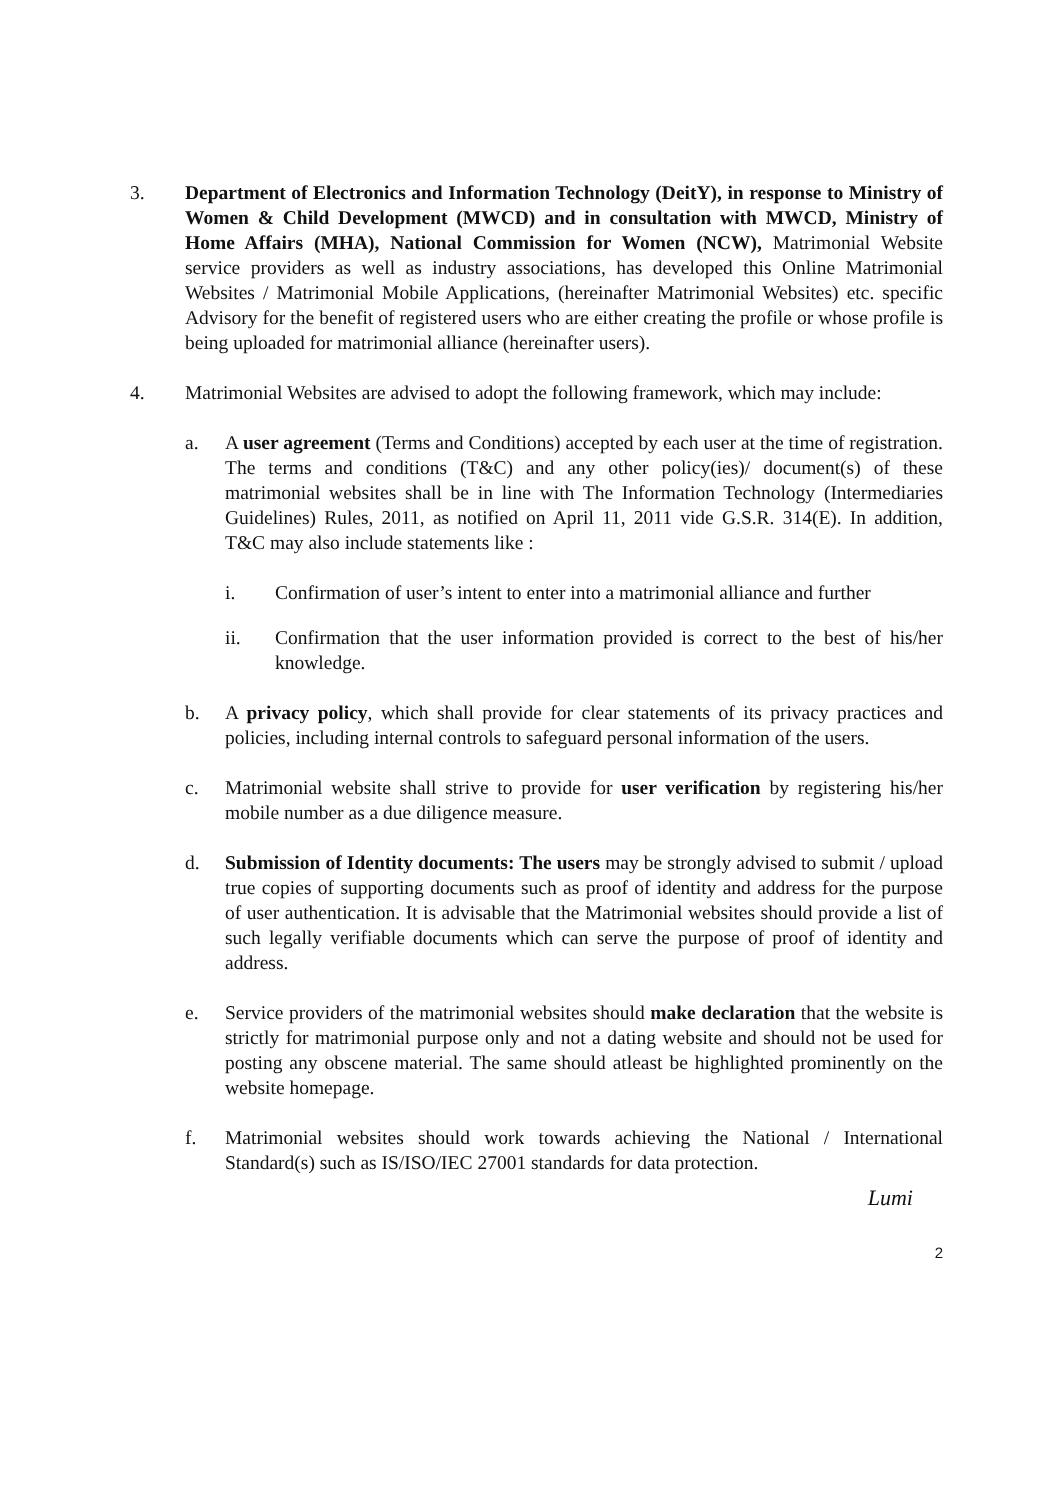3. Department of Electronics and Information Technology (DeitY), in response to Ministry of Women & Child Development (MWCD) and in consultation with MWCD, Ministry of Home Affairs (MHA), National Commission for Women (NCW), Matrimonial Website service providers as well as industry associations, has developed this Online Matrimonial Websites / Matrimonial Mobile Applications, (hereinafter Matrimonial Websites) etc. specific Advisory for the benefit of registered users who are either creating the profile or whose profile is being uploaded for matrimonial alliance (hereinafter users).
4. Matrimonial Websites are advised to adopt the following framework, which may include:
a. A user agreement (Terms and Conditions) accepted by each user at the time of registration. The terms and conditions (T&C) and any other policy(ies)/ document(s) of these matrimonial websites shall be in line with The Information Technology (Intermediaries Guidelines) Rules, 2011, as notified on April 11, 2011 vide G.S.R. 314(E). In addition, T&C may also include statements like :
i. Confirmation of user’s intent to enter into a matrimonial alliance and further
ii. Confirmation that the user information provided is correct to the best of his/her knowledge.
b. A privacy policy, which shall provide for clear statements of its privacy practices and policies, including internal controls to safeguard personal information of the users.
c. Matrimonial website shall strive to provide for user verification by registering his/her mobile number as a due diligence measure.
d. Submission of Identity documents: The users may be strongly advised to submit / upload true copies of supporting documents such as proof of identity and address for the purpose of user authentication. It is advisable that the Matrimonial websites should provide a list of such legally verifiable documents which can serve the purpose of proof of identity and address.
e. Service providers of the matrimonial websites should make declaration that the website is strictly for matrimonial purpose only and not a dating website and should not be used for posting any obscene material. The same should atleast be highlighted prominently on the website homepage.
f. Matrimonial websites should work towards achieving the National / International Standard(s) such as IS/ISO/IEC 27001 standards for data protection.
Lumi
2